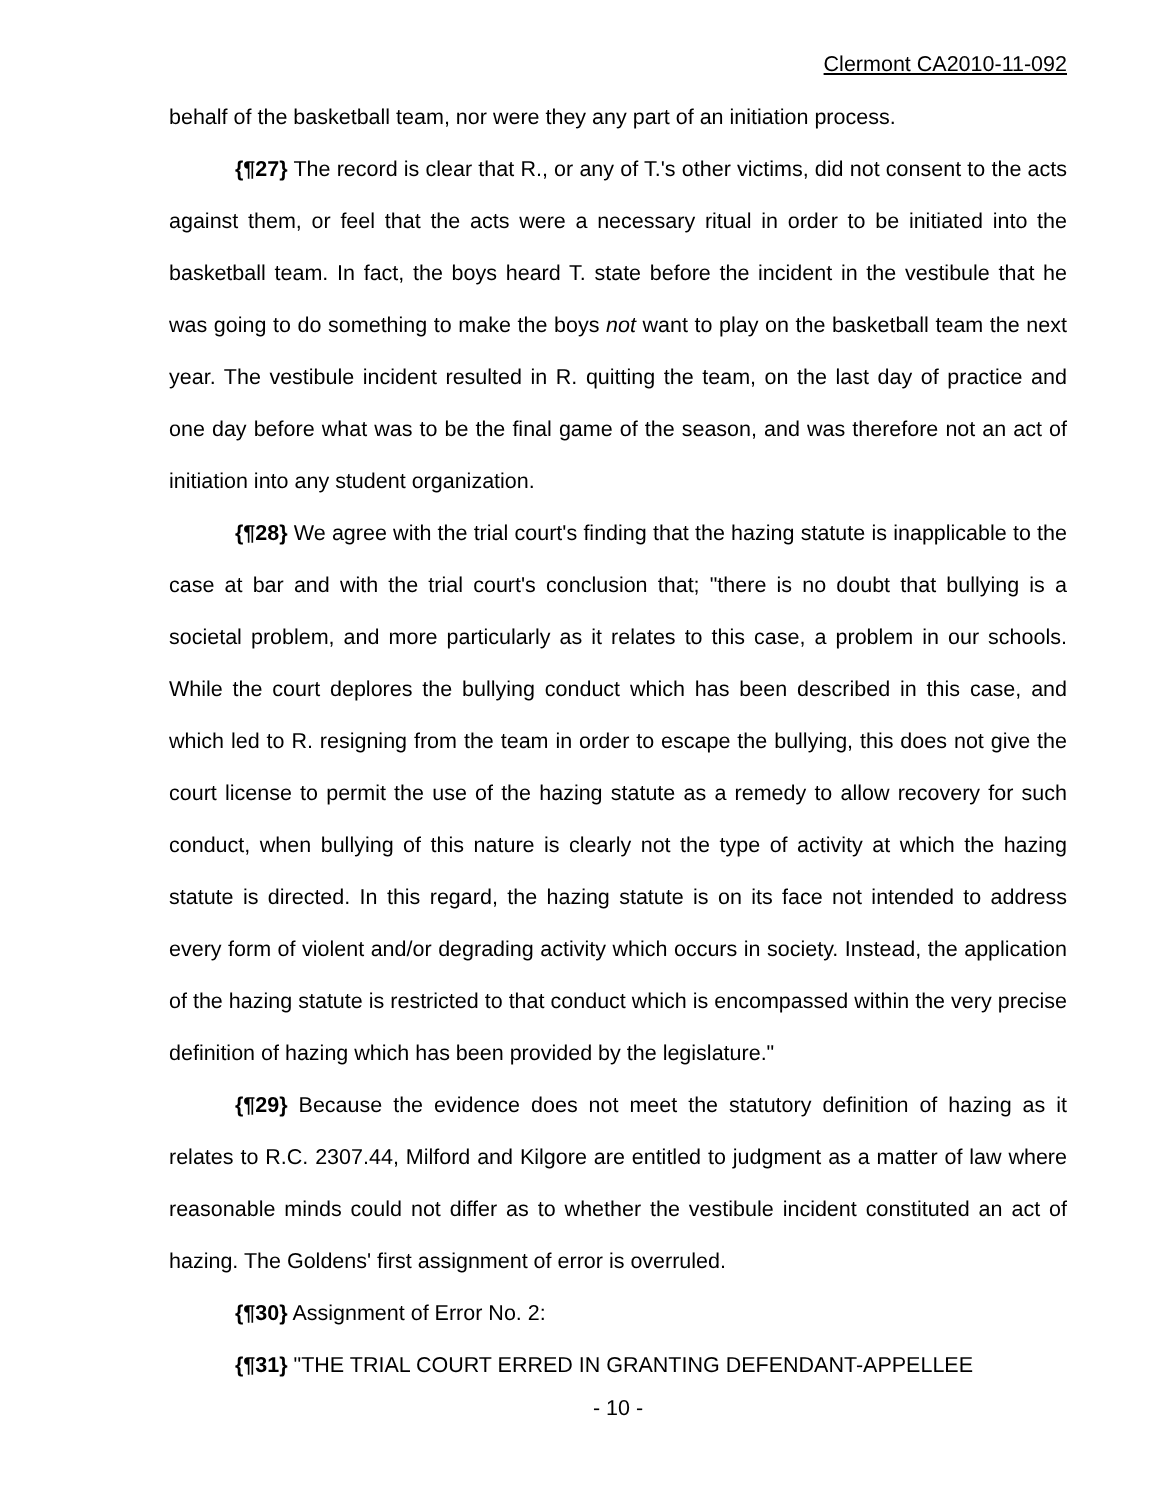Clermont CA2010-11-092
behalf of the basketball team, nor were they any part of an initiation process.
{¶27} The record is clear that R., or any of T.'s other victims, did not consent to the acts against them, or feel that the acts were a necessary ritual in order to be initiated into the basketball team. In fact, the boys heard T. state before the incident in the vestibule that he was going to do something to make the boys not want to play on the basketball team the next year. The vestibule incident resulted in R. quitting the team, on the last day of practice and one day before what was to be the final game of the season, and was therefore not an act of initiation into any student organization.
{¶28} We agree with the trial court's finding that the hazing statute is inapplicable to the case at bar and with the trial court's conclusion that; "there is no doubt that bullying is a societal problem, and more particularly as it relates to this case, a problem in our schools. While the court deplores the bullying conduct which has been described in this case, and which led to R. resigning from the team in order to escape the bullying, this does not give the court license to permit the use of the hazing statute as a remedy to allow recovery for such conduct, when bullying of this nature is clearly not the type of activity at which the hazing statute is directed. In this regard, the hazing statute is on its face not intended to address every form of violent and/or degrading activity which occurs in society. Instead, the application of the hazing statute is restricted to that conduct which is encompassed within the very precise definition of hazing which has been provided by the legislature."
{¶29} Because the evidence does not meet the statutory definition of hazing as it relates to R.C. 2307.44, Milford and Kilgore are entitled to judgment as a matter of law where reasonable minds could not differ as to whether the vestibule incident constituted an act of hazing. The Goldens' first assignment of error is overruled.
{¶30} Assignment of Error No. 2:
{¶31} "THE TRIAL COURT ERRED IN GRANTING DEFENDANT-APPELLEE
- 10 -